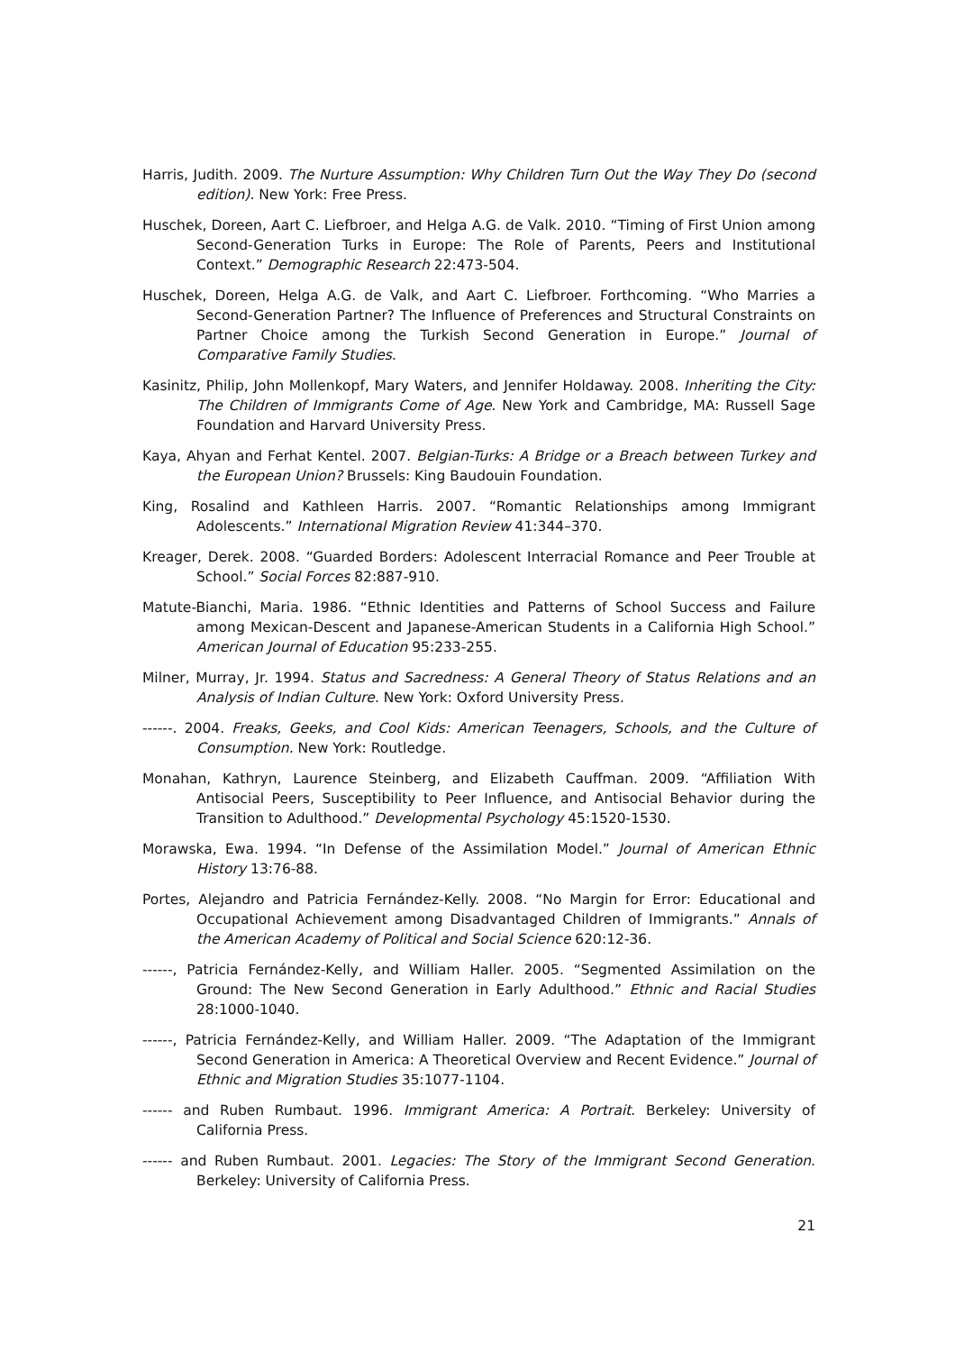Harris, Judith. 2009. The Nurture Assumption: Why Children Turn Out the Way They Do (second edition). New York: Free Press.
Huschek, Doreen, Aart C. Liefbroer, and Helga A.G. de Valk. 2010. “Timing of First Union among Second-Generation Turks in Europe: The Role of Parents, Peers and Institutional Context.” Demographic Research 22:473-504.
Huschek, Doreen, Helga A.G. de Valk, and Aart C. Liefbroer. Forthcoming. “Who Marries a Second-Generation Partner? The Influence of Preferences and Structural Constraints on Partner Choice among the Turkish Second Generation in Europe.” Journal of Comparative Family Studies.
Kasinitz, Philip, John Mollenkopf, Mary Waters, and Jennifer Holdaway. 2008. Inheriting the City: The Children of Immigrants Come of Age. New York and Cambridge, MA: Russell Sage Foundation and Harvard University Press.
Kaya, Ahyan and Ferhat Kentel. 2007. Belgian-Turks: A Bridge or a Breach between Turkey and the European Union? Brussels: King Baudouin Foundation.
King, Rosalind and Kathleen Harris. 2007. “Romantic Relationships among Immigrant Adolescents.” International Migration Review 41:344–370.
Kreager, Derek. 2008. “Guarded Borders: Adolescent Interracial Romance and Peer Trouble at School.” Social Forces 82:887-910.
Matute-Bianchi, Maria. 1986. “Ethnic Identities and Patterns of School Success and Failure among Mexican-Descent and Japanese-American Students in a California High School.” American Journal of Education 95:233-255.
Milner, Murray, Jr. 1994. Status and Sacredness: A General Theory of Status Relations and an Analysis of Indian Culture. New York: Oxford University Press.
------. 2004. Freaks, Geeks, and Cool Kids: American Teenagers, Schools, and the Culture of Consumption. New York: Routledge.
Monahan, Kathryn, Laurence Steinberg, and Elizabeth Cauffman. 2009. “Affiliation With Antisocial Peers, Susceptibility to Peer Influence, and Antisocial Behavior during the Transition to Adulthood.” Developmental Psychology 45:1520-1530.
Morawska, Ewa. 1994. “In Defense of the Assimilation Model.” Journal of American Ethnic History 13:76-88.
Portes, Alejandro and Patricia Fernández-Kelly. 2008. “No Margin for Error: Educational and Occupational Achievement among Disadvantaged Children of Immigrants.” Annals of the American Academy of Political and Social Science 620:12-36.
------, Patricia Fernández-Kelly, and William Haller. 2005. “Segmented Assimilation on the Ground: The New Second Generation in Early Adulthood.” Ethnic and Racial Studies 28:1000-1040.
------, Patricia Fernández-Kelly, and William Haller. 2009. “The Adaptation of the Immigrant Second Generation in America: A Theoretical Overview and Recent Evidence.” Journal of Ethnic and Migration Studies 35:1077-1104.
------ and Ruben Rumbaut. 1996. Immigrant America: A Portrait. Berkeley: University of California Press.
------ and Ruben Rumbaut. 2001. Legacies: The Story of the Immigrant Second Generation. Berkeley: University of California Press.
21